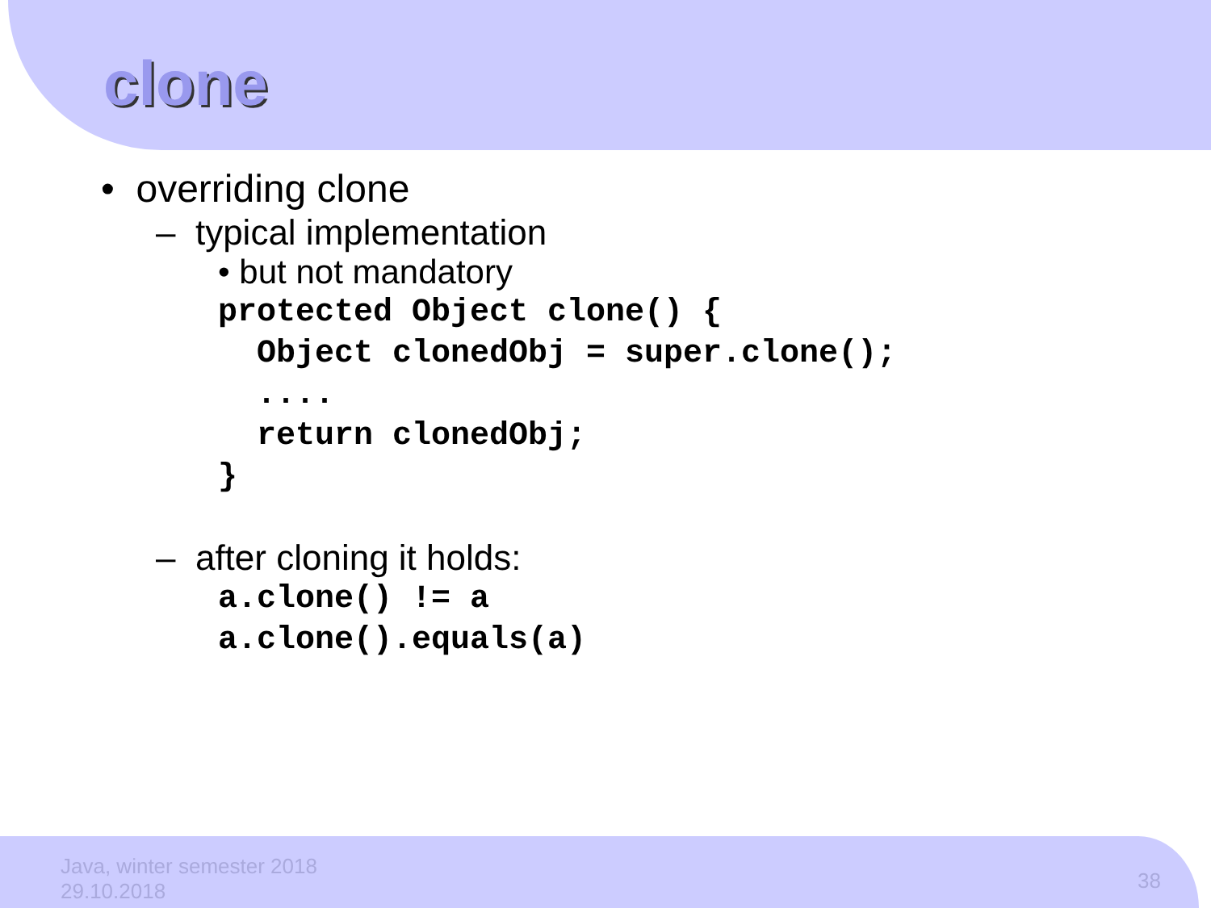clone
• overriding clone
– typical implementation
• but not mandatory
protected Object clone() {
  Object clonedObj = super.clone();
  ....
  return clonedObj;
}
– after cloning it holds:
a.clone() != a
a.clone().equals(a)
Java, winter semester 2018
29.10.2018
38